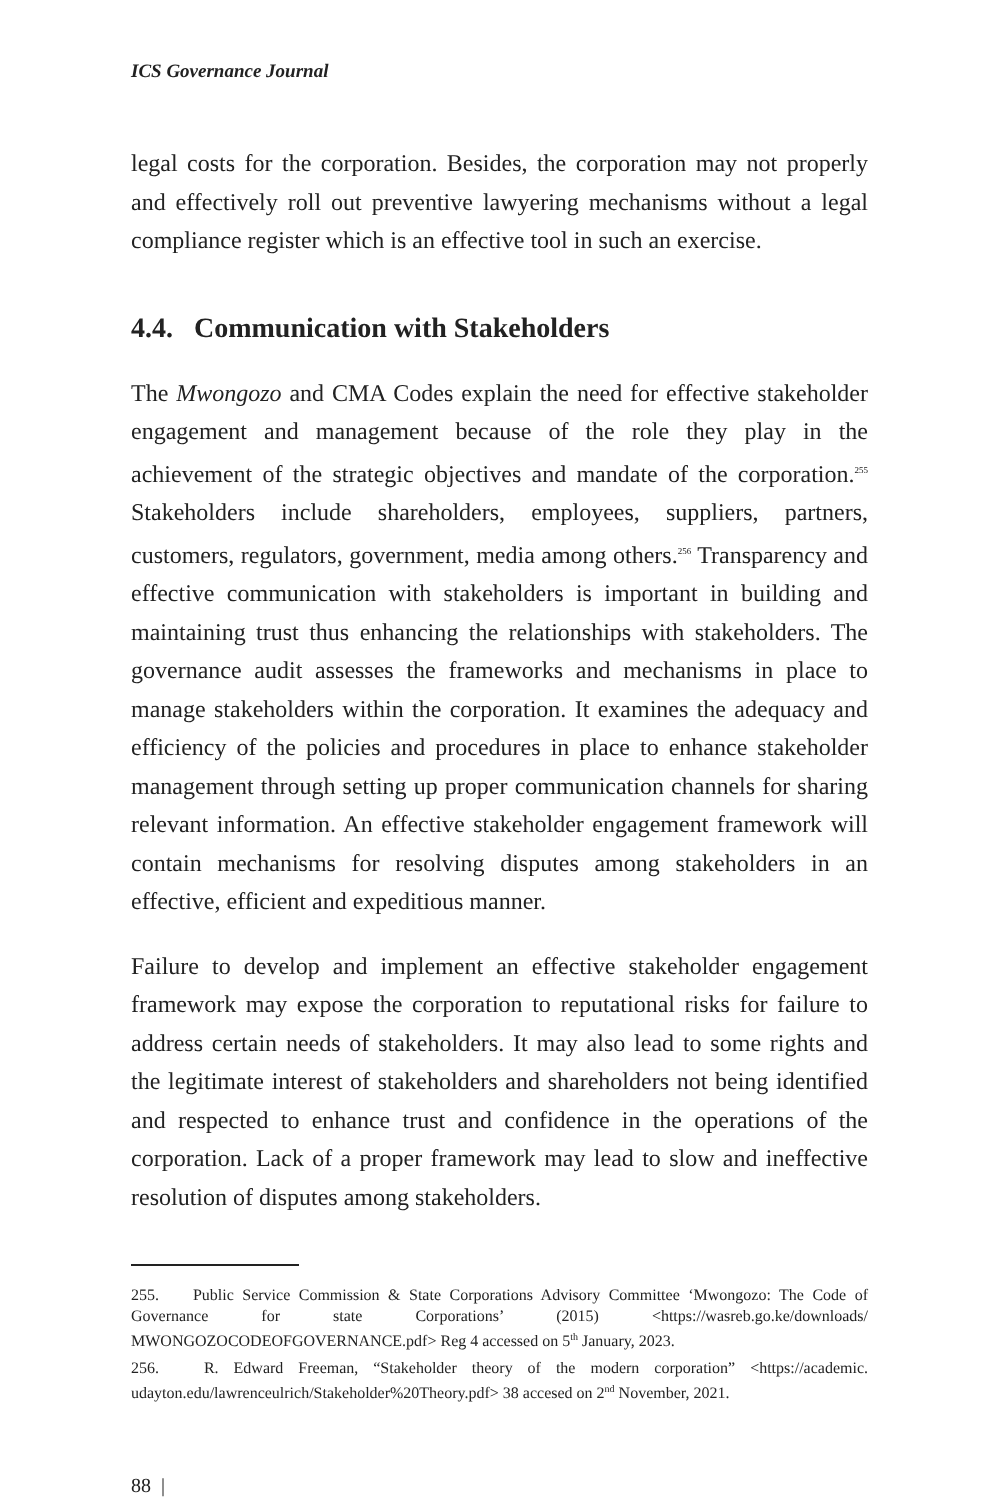ICS Governance Journal
legal costs for the corporation. Besides, the corporation may not properly and effectively roll out preventive lawyering mechanisms without a legal compliance register which is an effective tool in such an exercise.
4.4. Communication with Stakeholders
The Mwongozo and CMA Codes explain the need for effective stakeholder engagement and management because of the role they play in the achievement of the strategic objectives and mandate of the corporation.<sup>255</sup> Stakeholders include shareholders, employees, suppliers, partners, customers, regulators, government, media among others.<sup>256</sup> Transparency and effective communication with stakeholders is important in building and maintaining trust thus enhancing the relationships with stakeholders. The governance audit assesses the frameworks and mechanisms in place to manage stakeholders within the corporation. It examines the adequacy and efficiency of the policies and procedures in place to enhance stakeholder management through setting up proper communication channels for sharing relevant information. An effective stakeholder engagement framework will contain mechanisms for resolving disputes among stakeholders in an effective, efficient and expeditious manner.
Failure to develop and implement an effective stakeholder engagement framework may expose the corporation to reputational risks for failure to address certain needs of stakeholders. It may also lead to some rights and the legitimate interest of stakeholders and shareholders not being identified and respected to enhance trust and confidence in the operations of the corporation. Lack of a proper framework may lead to slow and ineffective resolution of disputes among stakeholders.
255. Public Service Commission & State Corporations Advisory Committee ‘Mwongozo: The Code of Governance for state Corporations’ (2015) <https://wasreb.go.ke/downloads/ MWONGOZOCODEOFGOVERNANCE.pdf> Reg 4 accessed on 5<sup>th</sup> January, 2023.
256. R. Edward Freeman, “Stakeholder theory of the modern corporation” <https://academic. udayton.edu/lawrenceulrich/Stakeholder%20Theory.pdf> 38 accesed on 2<sup>nd</sup> November, 2021.
88 |